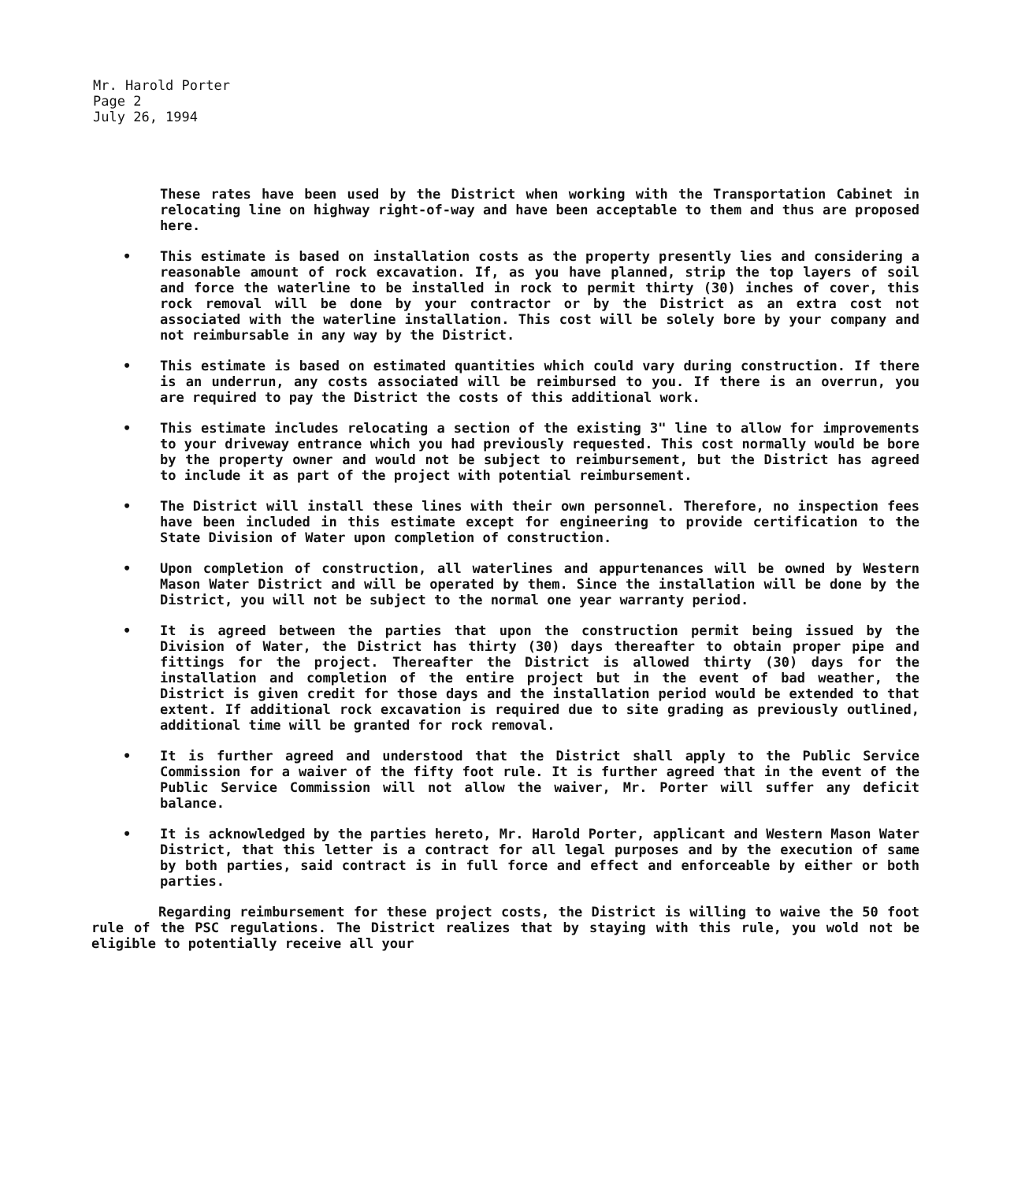Mr. Harold Porter
Page 2
July 26, 1994
These rates have been used by the District when working with the Transportation Cabinet in relocating line on highway right-of-way and have been acceptable to them and thus are proposed here.
• This estimate is based on installation costs as the property presently lies and considering a reasonable amount of rock excavation. If, as you have planned, strip the top layers of soil and force the waterline to be installed in rock to permit thirty (30) inches of cover, this rock removal will be done by your contractor or by the District as an extra cost not associated with the waterline installation. This cost will be solely bore by your company and not reimbursable in any way by the District.
• This estimate is based on estimated quantities which could vary during construction. If there is an underrun, any costs associated will be reimbursed to you. If there is an overrun, you are required to pay the District the costs of this additional work.
• This estimate includes relocating a section of the existing 3" line to allow for improvements to your driveway entrance which you had previously requested. This cost normally would be bore by the property owner and would not be subject to reimbursement, but the District has agreed to include it as part of the project with potential reimbursement.
• The District will install these lines with their own personnel. Therefore, no inspection fees have been included in this estimate except for engineering to provide certification to the State Division of Water upon completion of construction.
• Upon completion of construction, all waterlines and appurtenances will be owned by Western Mason Water District and will be operated by them. Since the installation will be done by the District, you will not be subject to the normal one year warranty period.
• It is agreed between the parties that upon the construction permit being issued by the Division of Water, the District has thirty (30) days thereafter to obtain proper pipe and fittings for the project. Thereafter the District is allowed thirty (30) days for the installation and completion of the entire project but in the event of bad weather, the District is given credit for those days and the installation period would be extended to that extent. If additional rock excavation is required due to site grading as previously outlined, additional time will be granted for rock removal.
• It is further agreed and understood that the District shall apply to the Public Service Commission for a waiver of the fifty foot rule. It is further agreed that in the event of the Public Service Commission will not allow the waiver, Mr. Porter will suffer any deficit balance.
• It is acknowledged by the parties hereto, Mr. Harold Porter, applicant and Western Mason Water District, that this letter is a contract for all legal purposes and by the execution of same by both parties, said contract is in full force and effect and enforceable by either or both parties.
Regarding reimbursement for these project costs, the District is willing to waive the 50 foot rule of the PSC regulations. The District realizes that by staying with this rule, you wold not be eligible to potentially receive all your